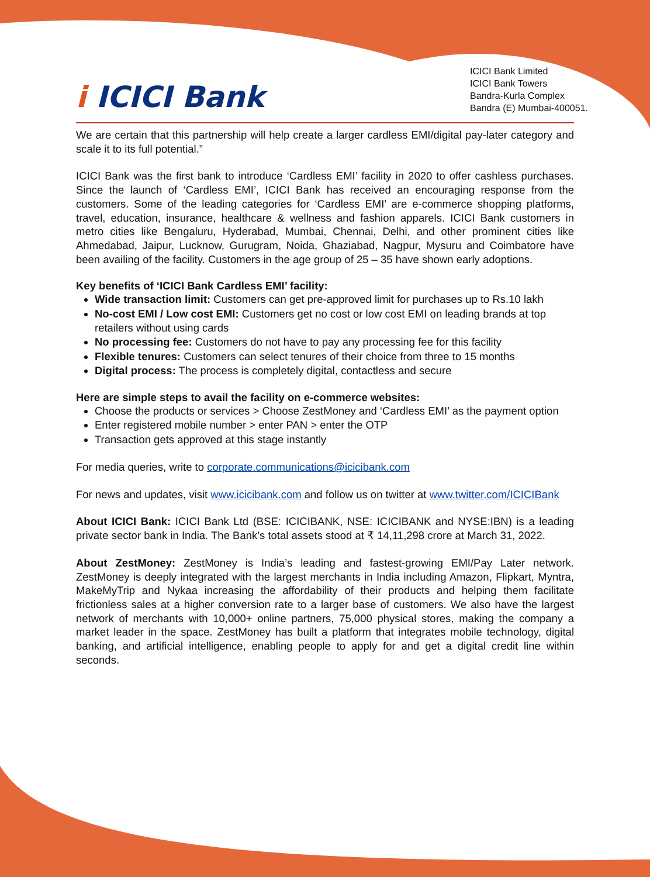i ICICI Bank
ICICI Bank Limited
ICICI Bank Towers
Bandra-Kurla Complex
Bandra (E) Mumbai-400051.
We are certain that this partnership will help create a larger cardless EMI/digital pay-later category and scale it to its full potential.”
ICICI Bank was the first bank to introduce ‘Cardless EMI’ facility in 2020 to offer cashless purchases. Since the launch of ‘Cardless EMI’, ICICI Bank has received an encouraging response from the customers. Some of the leading categories for ‘Cardless EMI’ are e-commerce shopping platforms, travel, education, insurance, healthcare & wellness and fashion apparels. ICICI Bank customers in metro cities like Bengaluru, Hyderabad, Mumbai, Chennai, Delhi, and other prominent cities like Ahmedabad, Jaipur, Lucknow, Gurugram, Noida, Ghaziabad, Nagpur, Mysuru and Coimbatore have been availing of the facility. Customers in the age group of 25 – 35 have shown early adoptions.
Key benefits of ‘ICICI Bank Cardless EMI’ facility:
Wide transaction limit: Customers can get pre-approved limit for purchases up to Rs.10 lakh
No-cost EMI / Low cost EMI: Customers get no cost or low cost EMI on leading brands at top retailers without using cards
No processing fee: Customers do not have to pay any processing fee for this facility
Flexible tenures: Customers can select tenures of their choice from three to 15 months
Digital process: The process is completely digital, contactless and secure
Here are simple steps to avail the facility on e-commerce websites:
Choose the products or services > Choose ZestMoney and ‘Cardless EMI’ as the payment option
Enter registered mobile number > enter PAN > enter the OTP
Transaction gets approved at this stage instantly
For media queries, write to corporate.communications@icicibank.com
For news and updates, visit www.icicibank.com and follow us on twitter at www.twitter.com/ICICIBank
About ICICI Bank: ICICI Bank Ltd (BSE: ICICIBANK, NSE: ICICIBANK and NYSE:IBN) is a leading private sector bank in India. The Bank’s total assets stood at ₹ 14,11,298 crore at March 31, 2022.
About ZestMoney: ZestMoney is India’s leading and fastest-growing EMI/Pay Later network. ZestMoney is deeply integrated with the largest merchants in India including Amazon, Flipkart, Myntra, MakeMyTrip and Nykaa increasing the affordability of their products and helping them facilitate frictionless sales at a higher conversion rate to a larger base of customers. We also have the largest network of merchants with 10,000+ online partners, 75,000 physical stores, making the company a market leader in the space. ZestMoney has built a platform that integrates mobile technology, digital banking, and artificial intelligence, enabling people to apply for and get a digital credit line within seconds.